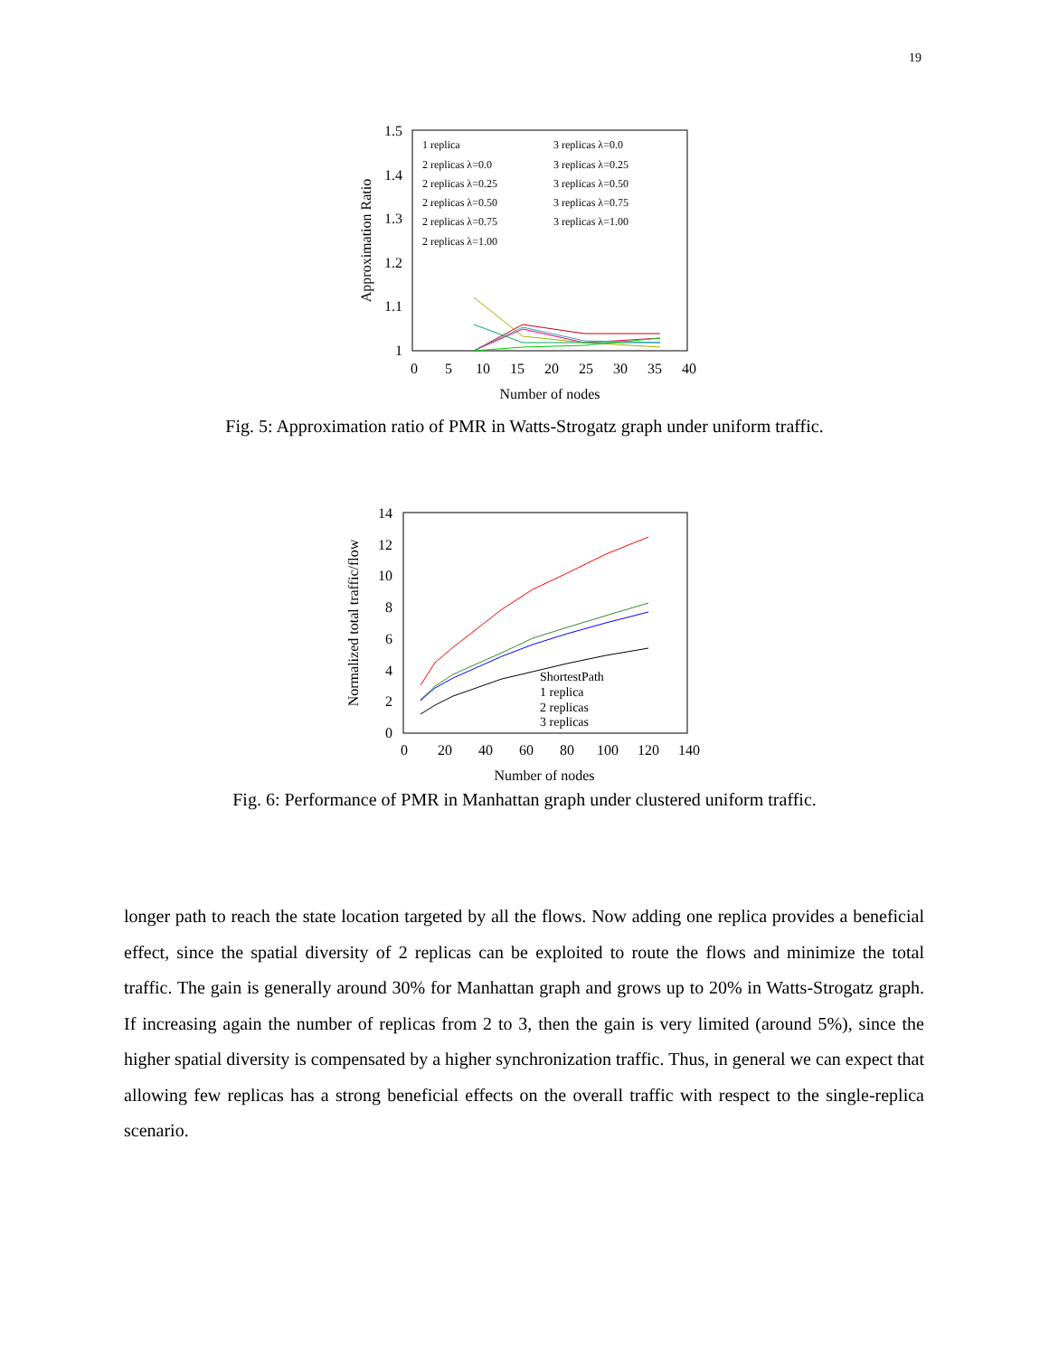19
1.5
1.4
1.3
1.2
1.1
1
0
5
10
15
20
25
30
35
40
Number of nodes
Approximation Ratio
1 replica
2 replicas λ=0.0
2 replicas λ=0.25
2 replicas λ=0.50
2 replicas λ=0.75
2 replicas λ=1.00
3 replicas λ=0.0
3 replicas λ=0.25
3 replicas λ=0.50
3 replicas λ=0.75
3 replicas λ=1.00
Fig. 5: Approximation ratio of PMR in Watts-Strogatz graph under uniform traffic.
14
12
10
8
6
4
2
0
0
20
40
60
80
100
120
140
Number of nodes
Normalized total traffic/flow
ShortestPath
1 replica
2 replicas
3 replicas
Fig. 6: Performance of PMR in Manhattan graph under clustered uniform traffic.
longer path to reach the state location targeted by all the flows. Now adding one replica provides a beneficial effect, since the spatial diversity of 2 replicas can be exploited to route the flows and minimize the total traffic. The gain is generally around 30% for Manhattan graph and grows up to 20% in Watts-Strogatz graph. If increasing again the number of replicas from 2 to 3, then the gain is very limited (around 5%), since the higher spatial diversity is compensated by a higher synchronization traffic. Thus, in general we can expect that allowing few replicas has a strong beneficial effects on the overall traffic with respect to the single-replica scenario.